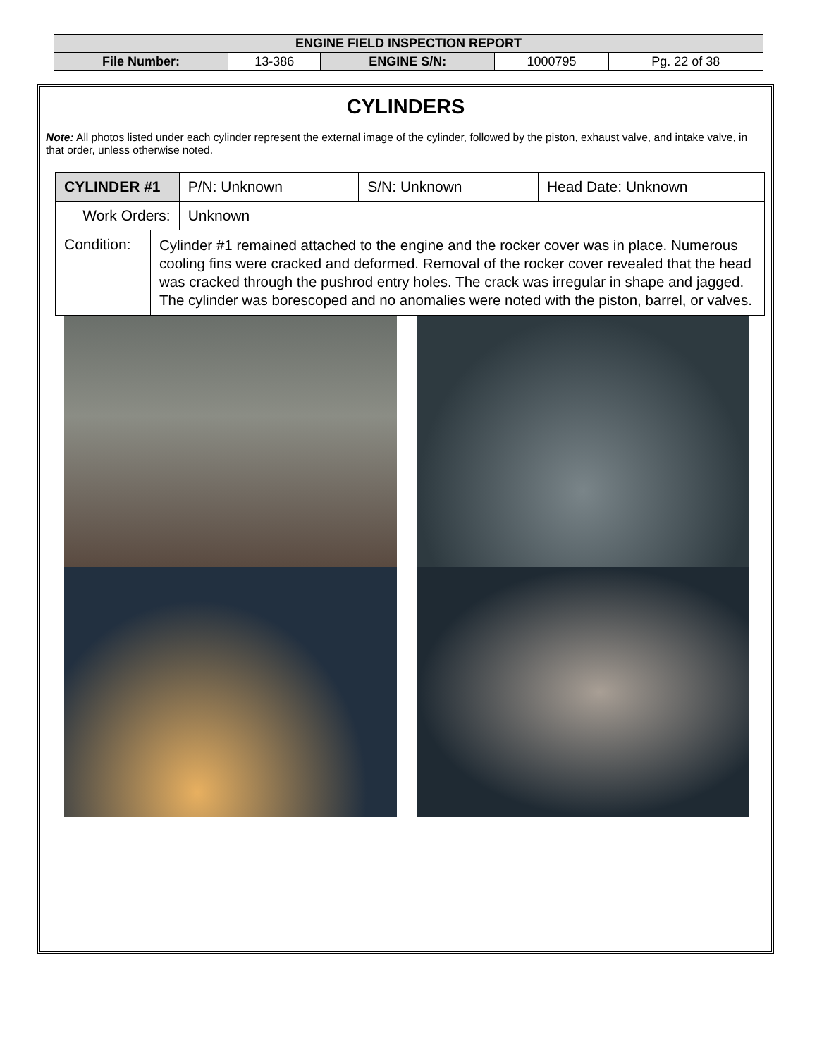| ENGINE FIELD INSPECTION REPORT | | | | |
| File Number: | 13-386 | ENGINE S/N: | 1000795 | Pg. 22 of 38 |
CYLINDERS
Note: All photos listed under each cylinder represent the external image of the cylinder, followed by the piston, exhaust valve, and intake valve, in that order, unless otherwise noted.
| CYLINDER #1 | | P/N: Unknown | S/N: Unknown | Head Date: Unknown |
| Work Orders: | | Unknown | | |
| Condition: | Cylinder #1 remained attached to the engine and the rocker cover was in place. Numerous cooling fins were cracked and deformed. Removal of the rocker cover revealed that the head was cracked through the pushrod entry holes. The crack was irregular in shape and jagged. The cylinder was borescoped and no anomalies were noted with the piston, barrel, or valves. | | | |